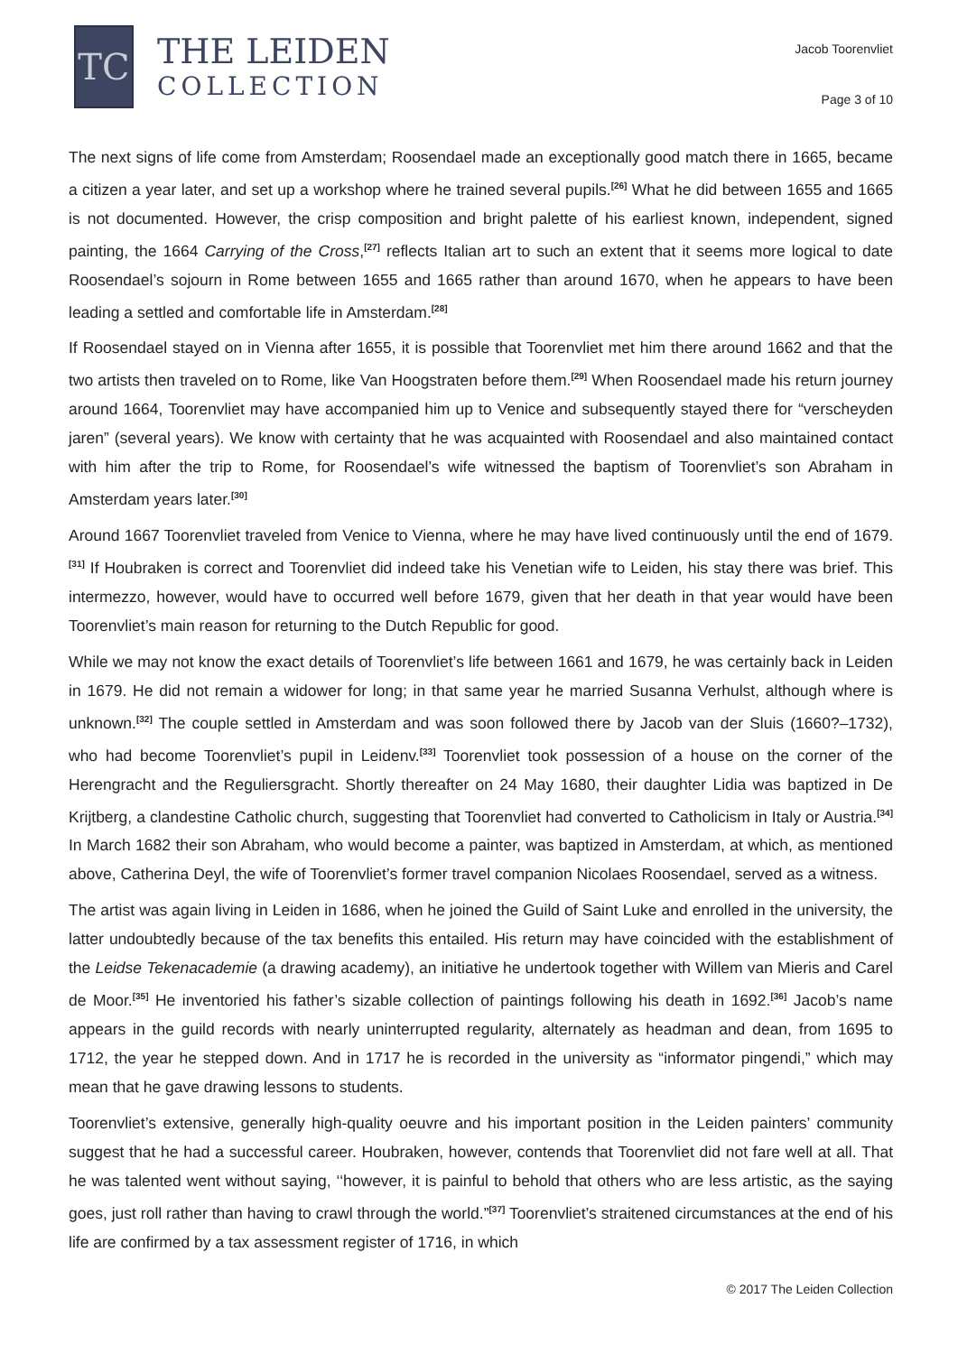TC
THE LEIDEN
COLLECTION
Jacob Toorenvliet
Page 3 of 10
The next signs of life come from Amsterdam; Roosendael made an exceptionally good match there in 1665, became a citizen a year later, and set up a workshop where he trained several pupils.<sup>[26]</sup> What he did between 1655 and 1665 is not documented. However, the crisp composition and bright palette of his earliest known, independent, signed painting, the 1664 Carrying of the Cross,<sup>[27]</sup> reflects Italian art to such an extent that it seems more logical to date Roosendael’s sojourn in Rome between 1655 and 1665 rather than around 1670, when he appears to have been leading a settled and comfortable life in Amsterdam.<sup>[28]</sup>
If Roosendael stayed on in Vienna after 1655, it is possible that Toorenvliet met him there around 1662 and that the two artists then traveled on to Rome, like Van Hoogstraten before them.<sup>[29]</sup> When Roosendael made his return journey around 1664, Toorenvliet may have accompanied him up to Venice and subsequently stayed there for “verscheyden jaren” (several years). We know with certainty that he was acquainted with Roosendael and also maintained contact with him after the trip to Rome, for Roosendael’s wife witnessed the baptism of Toorenvliet’s son Abraham in Amsterdam years later.<sup>[30]</sup>
Around 1667 Toorenvliet traveled from Venice to Vienna, where he may have lived continuously until the end of 1679.<sup>[31]</sup> If Houbraken is correct and Toorenvliet did indeed take his Venetian wife to Leiden, his stay there was brief. This intermezzo, however, would have to occurred well before 1679, given that her death in that year would have been Toorenvliet’s main reason for returning to the Dutch Republic for good.
While we may not know the exact details of Toorenvliet’s life between 1661 and 1679, he was certainly back in Leiden in 1679. He did not remain a widower for long; in that same year he married Susanna Verhulst, although where is unknown.<sup>[32]</sup> The couple settled in Amsterdam and was soon followed there by Jacob van der Sluis (1660?–1732), who had become Toorenvliet’s pupil in Leidenv.<sup>[33]</sup> Toorenvliet took possession of a house on the corner of the Herengracht and the Reguliersgracht. Shortly thereafter on 24 May 1680, their daughter Lidia was baptized in De Krijtberg, a clandestine Catholic church, suggesting that Toorenvliet had converted to Catholicism in Italy or Austria.<sup>[34]</sup> In March 1682 their son Abraham, who would become a painter, was baptized in Amsterdam, at which, as mentioned above, Catherina Deyl, the wife of Toorenvliet’s former travel companion Nicolaes Roosendael, served as a witness.
The artist was again living in Leiden in 1686, when he joined the Guild of Saint Luke and enrolled in the university, the latter undoubtedly because of the tax benefits this entailed. His return may have coincided with the establishment of the Leidse Tekenacademie (a drawing academy), an initiative he undertook together with Willem van Mieris and Carel de Moor.<sup>[35]</sup> He inventoried his father’s sizable collection of paintings following his death in 1692.<sup>[36]</sup> Jacob’s name appears in the guild records with nearly uninterrupted regularity, alternately as headman and dean, from 1695 to 1712, the year he stepped down. And in 1717 he is recorded in the university as “informator pingendi,” which may mean that he gave drawing lessons to students.
Toorenvliet’s extensive, generally high-quality oeuvre and his important position in the Leiden painters’ community suggest that he had a successful career. Houbraken, however, contends that Toorenvliet did not fare well at all. That he was talented went without saying, ‘‘however, it is painful to behold that others who are less artistic, as the saying goes, just roll rather than having to crawl through the world.”<sup>[37]</sup> Toorenvliet’s straitened circumstances at the end of his life are confirmed by a tax assessment register of 1716, in which
© 2017 The Leiden Collection